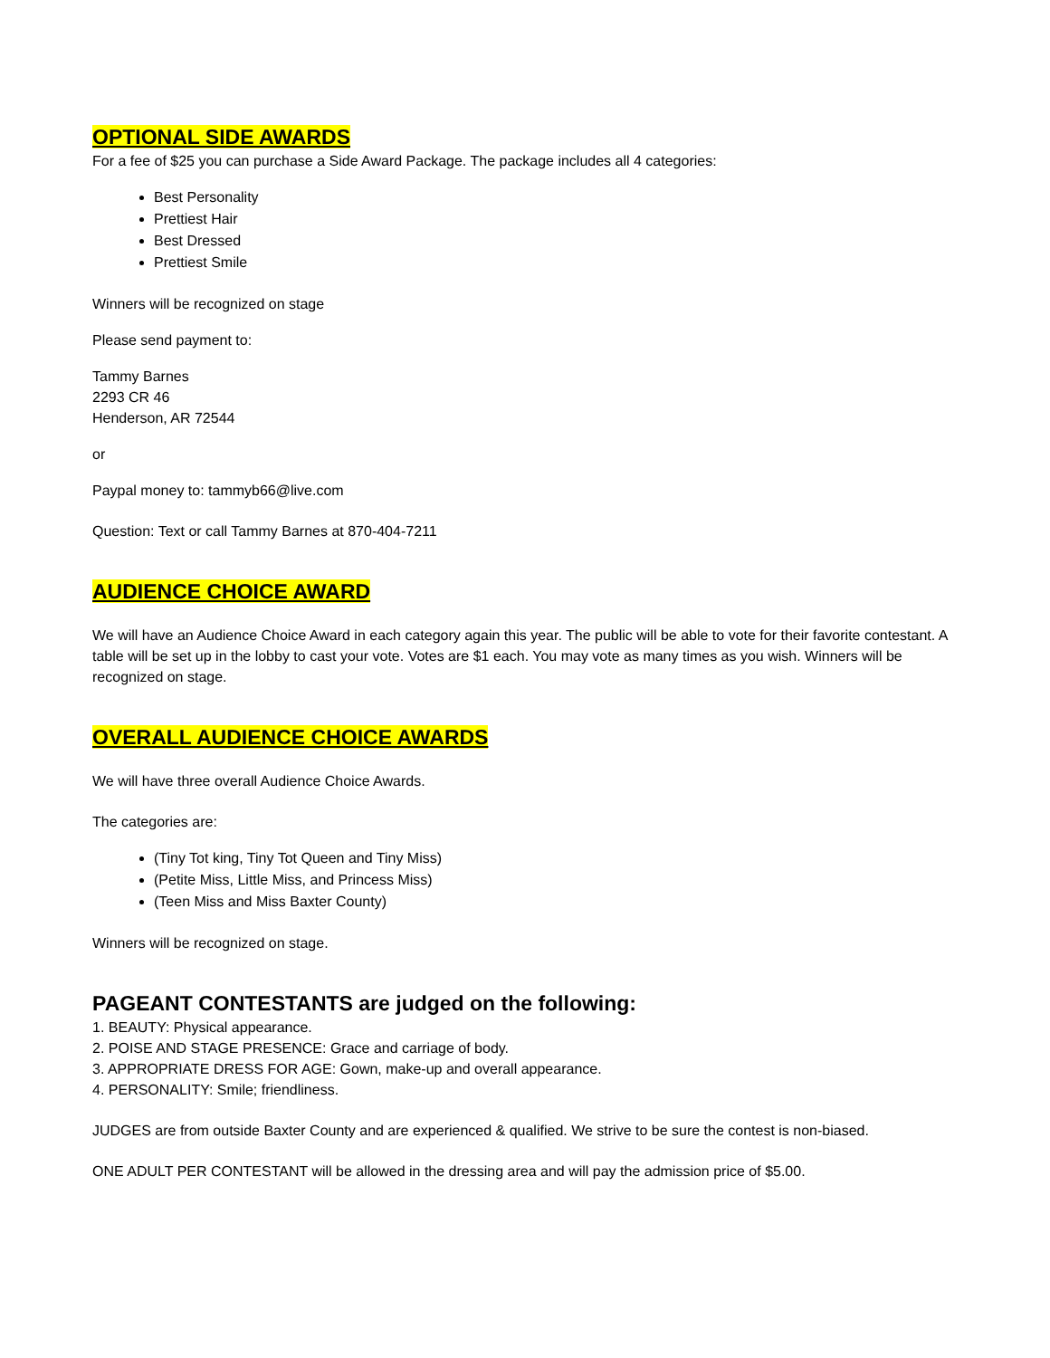OPTIONAL SIDE AWARDS
For a fee of $25 you can purchase a Side Award Package. The package includes all 4 categories:
Best Personality
Prettiest Hair
Best Dressed
Prettiest Smile
Winners will be recognized on stage
Please send payment to:
Tammy Barnes
2293 CR 46
Henderson, AR 72544
or
Paypal money to: tammyb66@live.com
Question: Text or call Tammy Barnes at 870-404-7211
AUDIENCE CHOICE AWARD
We will have an Audience Choice Award in each category again this year. The public will be able to vote for their favorite contestant. A table will be set up in the lobby to cast your vote. Votes are $1 each. You may vote as many times as you wish. Winners will be recognized on stage.
OVERALL AUDIENCE CHOICE AWARDS
We will have three overall Audience Choice Awards.
The categories are:
(Tiny Tot king, Tiny Tot Queen and Tiny Miss)
(Petite Miss, Little Miss, and Princess Miss)
(Teen Miss and Miss Baxter County)
Winners will be recognized on stage.
PAGEANT CONTESTANTS are judged on the following:
1. BEAUTY: Physical appearance.
2. POISE AND STAGE PRESENCE: Grace and carriage of body.
3. APPROPRIATE DRESS FOR AGE: Gown, make-up and overall appearance.
4. PERSONALITY: Smile; friendliness.
JUDGES are from outside Baxter County and are experienced & qualified. We strive to be sure the contest is non-biased.
ONE ADULT PER CONTESTANT will be allowed in the dressing area and will pay the admission price of $5.00.